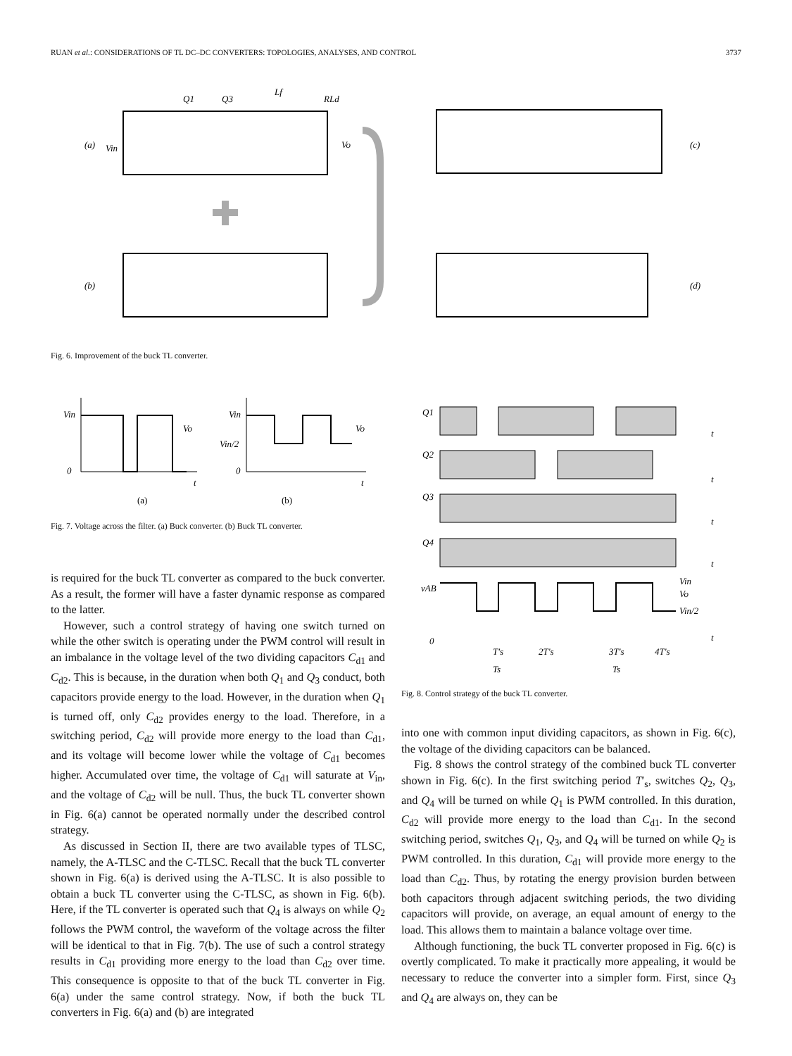RUAN et al.: CONSIDERATIONS OF TL DC–DC CONVERTERS: TOPOLOGIES, ANALYSES, AND CONTROL 3737
(a)
(b)
(c)
(d)
Q1
Q3
Lf
RLd
Vo
Vin
Fig. 6. Improvement of the buck TL converter.
Vin
Vo
0
t
Vin
Vin/2
Vo
0
t
(a)
(b)
Fig. 7. Voltage across the filter. (a) Buck converter. (b) Buck TL converter.
Q1
Q2
Q3
Q4
vAB
0
t
t
t
t
t
T's
2T's
3T's
4T's
Ts
Ts
Vin
Vo
Vin/2
Fig. 8. Control strategy of the buck TL converter.
is required for the buck TL converter as compared to the buck converter. As a result, the former will have a faster dynamic response as compared to the latter.
However, such a control strategy of having one switch turned on while the other switch is operating under the PWM control will result in an imbalance in the voltage level of the two dividing capacitors C<sub>d1</sub> and C<sub>d2</sub>. This is because, in the duration when both Q<sub>1</sub> and Q<sub>3</sub> conduct, both capacitors provide energy to the load. However, in the duration when Q<sub>1</sub> is turned off, only C<sub>d2</sub> provides energy to the load. Therefore, in a switching period, C<sub>d2</sub> will provide more energy to the load than C<sub>d1</sub>, and its voltage will become lower while the voltage of C<sub>d1</sub> becomes higher. Accumulated over time, the voltage of C<sub>d1</sub> will saturate at V<sub>in</sub>, and the voltage of C<sub>d2</sub> will be null. Thus, the buck TL converter shown in Fig. 6(a) cannot be operated normally under the described control strategy.
As discussed in Section II, there are two available types of TLSC, namely, the A-TLSC and the C-TLSC. Recall that the buck TL converter shown in Fig. 6(a) is derived using the A-TLSC. It is also possible to obtain a buck TL converter using the C-TLSC, as shown in Fig. 6(b). Here, if the TL converter is operated such that Q<sub>4</sub> is always on while Q<sub>2</sub> follows the PWM control, the waveform of the voltage across the filter will be identical to that in Fig. 7(b). The use of such a control strategy results in C<sub>d1</sub> providing more energy to the load than C<sub>d2</sub> over time. This consequence is opposite to that of the buck TL converter in Fig. 6(a) under the same control strategy. Now, if both the buck TL converters in Fig. 6(a) and (b) are integrated
into one with common input dividing capacitors, as shown in Fig. 6(c), the voltage of the dividing capacitors can be balanced.
Fig. 8 shows the control strategy of the combined buck TL converter shown in Fig. 6(c). In the first switching period T′<sub>s</sub>, switches Q<sub>2</sub>, Q<sub>3</sub>, and Q<sub>4</sub> will be turned on while Q<sub>1</sub> is PWM controlled. In this duration, C<sub>d2</sub> will provide more energy to the load than C<sub>d1</sub>. In the second switching period, switches Q<sub>1</sub>, Q<sub>3</sub>, and Q<sub>4</sub> will be turned on while Q<sub>2</sub> is PWM controlled. In this duration, C<sub>d1</sub> will provide more energy to the load than C<sub>d2</sub>. Thus, by rotating the energy provision burden between both capacitors through adjacent switching periods, the two dividing capacitors will provide, on average, an equal amount of energy to the load. This allows them to maintain a balance voltage over time.
Although functioning, the buck TL converter proposed in Fig. 6(c) is overtly complicated. To make it practically more appealing, it would be necessary to reduce the converter into a simpler form. First, since Q<sub>3</sub> and Q<sub>4</sub> are always on, they can be